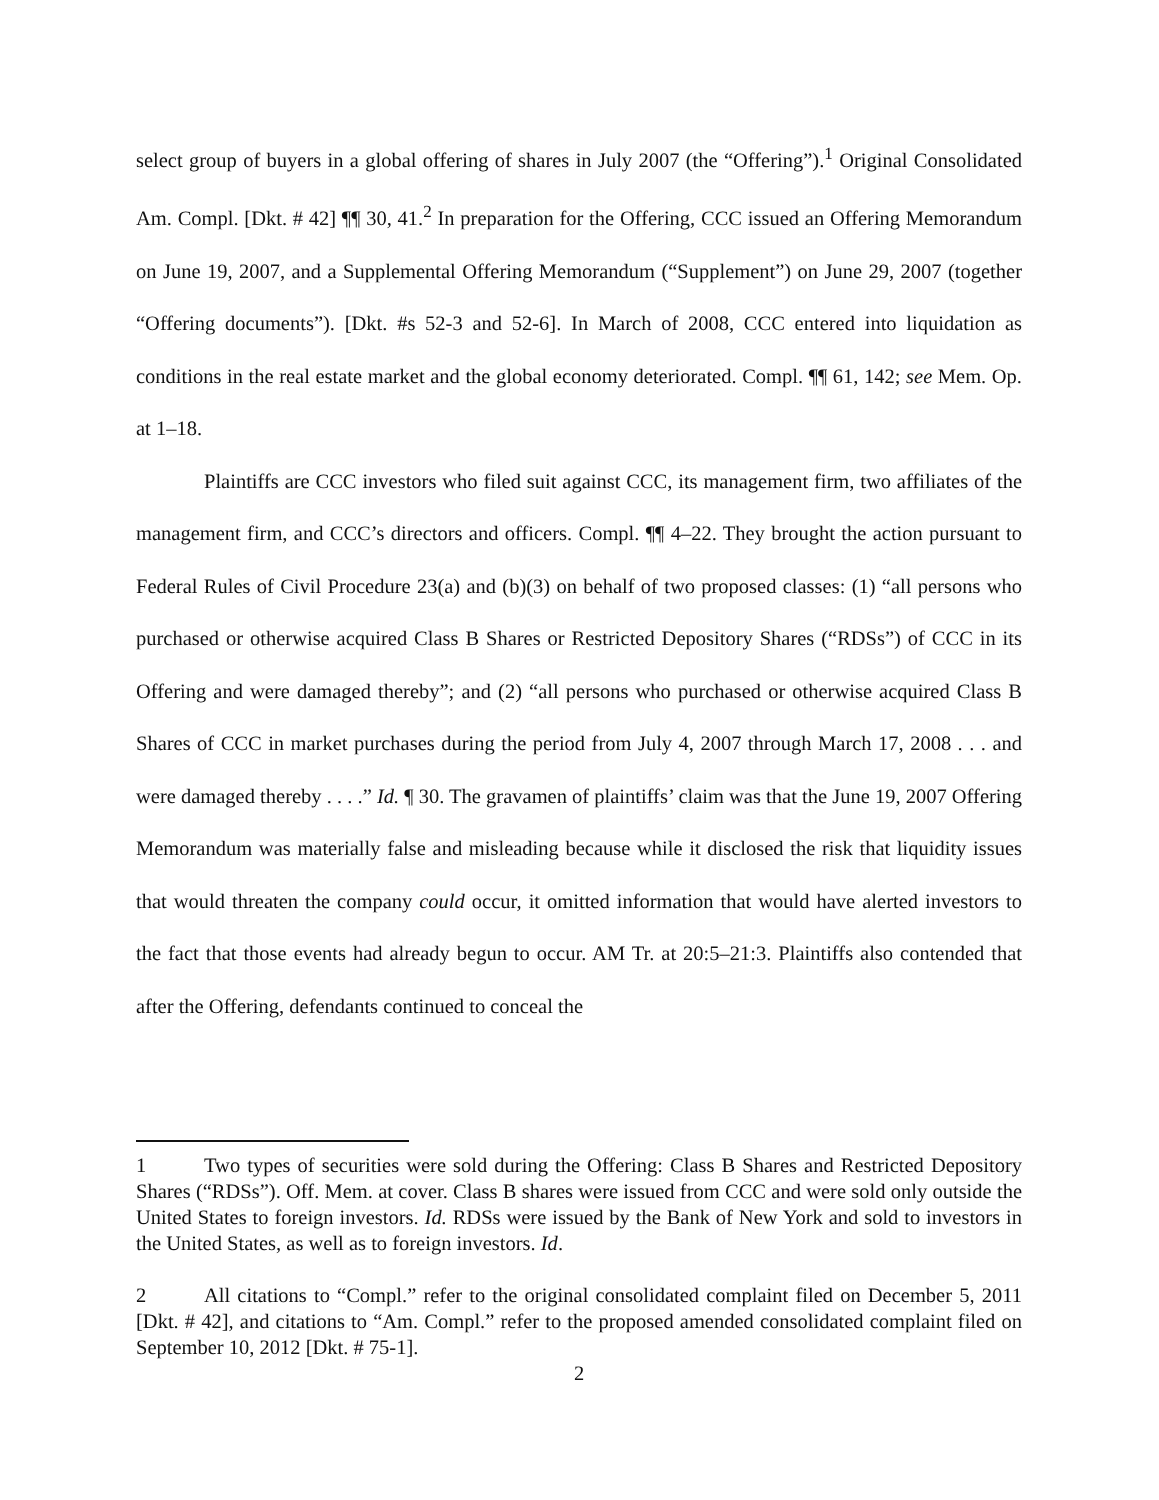select group of buyers in a global offering of shares in July 2007 (the “Offering”).<sup>1</sup> Original Consolidated Am. Compl. [Dkt. # 42] ¶¶ 30, 41.<sup>2</sup> In preparation for the Offering, CCC issued an Offering Memorandum on June 19, 2007, and a Supplemental Offering Memorandum (“Supplement”) on June 29, 2007 (together “Offering documents”). [Dkt. #s 52-3 and 52-6]. In March of 2008, CCC entered into liquidation as conditions in the real estate market and the global economy deteriorated. Compl. ¶¶ 61, 142; see Mem. Op. at 1–18.
Plaintiffs are CCC investors who filed suit against CCC, its management firm, two affiliates of the management firm, and CCC’s directors and officers. Compl. ¶¶ 4–22. They brought the action pursuant to Federal Rules of Civil Procedure 23(a) and (b)(3) on behalf of two proposed classes: (1) “all persons who purchased or otherwise acquired Class B Shares or Restricted Depository Shares (“RDSs”) of CCC in its Offering and were damaged thereby”; and (2) “all persons who purchased or otherwise acquired Class B Shares of CCC in market purchases during the period from July 4, 2007 through March 17, 2008 . . . and were damaged thereby . . . .” Id. ¶ 30. The gravamen of plaintiffs’ claim was that the June 19, 2007 Offering Memorandum was materially false and misleading because while it disclosed the risk that liquidity issues that would threaten the company could occur, it omitted information that would have alerted investors to the fact that those events had already begun to occur. AM Tr. at 20:5–21:3. Plaintiffs also contended that after the Offering, defendants continued to conceal the
1 Two types of securities were sold during the Offering: Class B Shares and Restricted Depository Shares (“RDSs”). Off. Mem. at cover. Class B shares were issued from CCC and were sold only outside the United States to foreign investors. Id. RDSs were issued by the Bank of New York and sold to investors in the United States, as well as to foreign investors. Id.
2 All citations to “Compl.” refer to the original consolidated complaint filed on December 5, 2011 [Dkt. # 42], and citations to “Am. Compl.” refer to the proposed amended consolidated complaint filed on September 10, 2012 [Dkt. # 75-1].
2